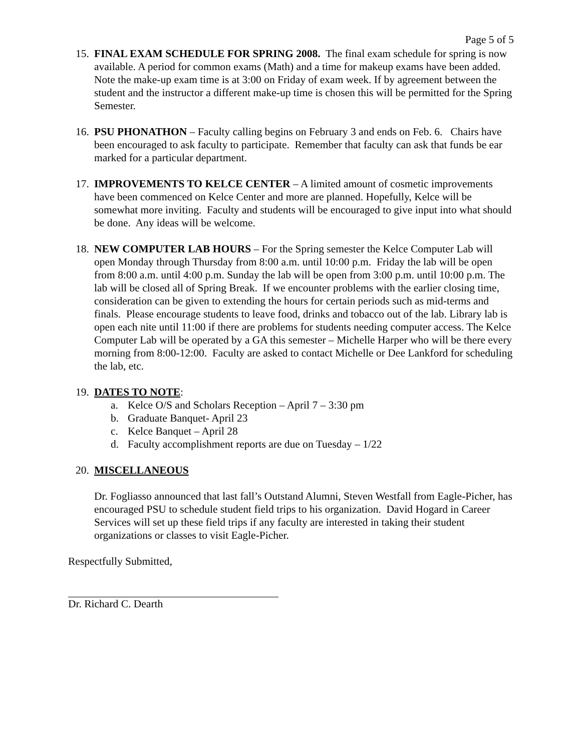Page 5 of 5
15.
FINAL EXAM SCHEDULE FOR SPRING 2008. The final exam schedule for spring is now available. A period for common exams (Math) and a time for makeup exams have been added. Note the make-up exam time is at 3:00 on Friday of exam week. If by agreement between the student and the instructor a different make-up time is chosen this will be permitted for the Spring Semester.
16.
PSU PHONATHON – Faculty calling begins on February 3 and ends on Feb. 6. Chairs have been encouraged to ask faculty to participate. Remember that faculty can ask that funds be ear marked for a particular department.
17.
IMPROVEMENTS TO KELCE CENTER – A limited amount of cosmetic improvements have been commenced on Kelce Center and more are planned. Hopefully, Kelce will be somewhat more inviting. Faculty and students will be encouraged to give input into what should be done. Any ideas will be welcome.
18.
NEW COMPUTER LAB HOURS – For the Spring semester the Kelce Computer Lab will open Monday through Thursday from 8:00 a.m. until 10:00 p.m. Friday the lab will be open from 8:00 a.m. until 4:00 p.m. Sunday the lab will be open from 3:00 p.m. until 10:00 p.m. The lab will be closed all of Spring Break. If we encounter problems with the earlier closing time, consideration can be given to extending the hours for certain periods such as mid-terms and finals. Please encourage students to leave food, drinks and tobacco out of the lab. Library lab is open each nite until 11:00 if there are problems for students needing computer access. The Kelce Computer Lab will be operated by a GA this semester – Michelle Harper who will be there every morning from 8:00-12:00. Faculty are asked to contact Michelle or Dee Lankford for scheduling the lab, etc.
19.
DATES TO NOTE:
a. Kelce O/S and Scholars Reception – April 7 – 3:30 pm
b. Graduate Banquet- April 23
c. Kelce Banquet – April 28
d. Faculty accomplishment reports are due on Tuesday – 1/22
20.
MISCELLANEOUS
Dr. Fogliasso announced that last fall’s Outstand Alumni, Steven Westfall from Eagle-Picher, has encouraged PSU to schedule student field trips to his organization. David Hogard in Career Services will set up these field trips if any faculty are interested in taking their student organizations or classes to visit Eagle-Picher.
Respectfully Submitted,
Dr. Richard C. Dearth